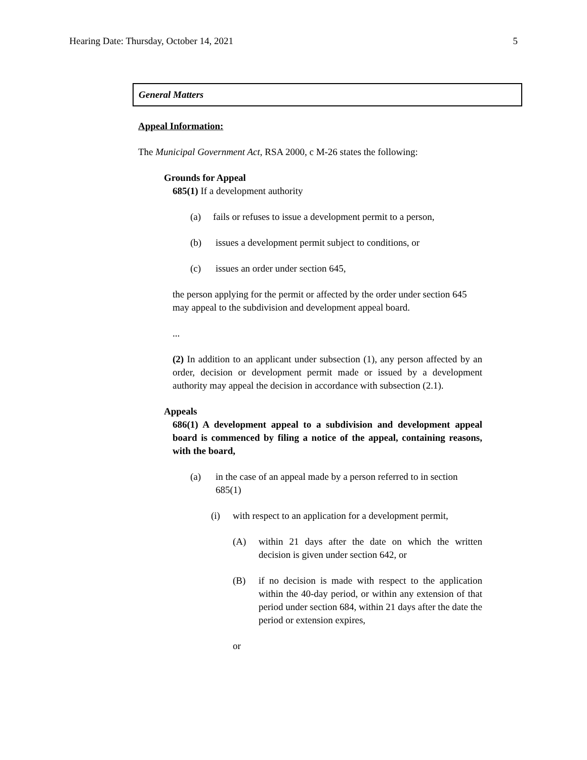Hearing Date: Thursday, October 14, 2021 5
General Matters
Appeal Information:
The Municipal Government Act, RSA 2000, c M-26 states the following:
Grounds for Appeal
685(1) If a development authority
(a) fails or refuses to issue a development permit to a person,
(b) issues a development permit subject to conditions, or
(c) issues an order under section 645,
the person applying for the permit or affected by the order under section 645 may appeal to the subdivision and development appeal board.
...
(2) In addition to an applicant under subsection (1), any person affected by an order, decision or development permit made or issued by a development authority may appeal the decision in accordance with subsection (2.1).
Appeals
686(1) A development appeal to a subdivision and development appeal board is commenced by filing a notice of the appeal, containing reasons, with the board,
(a) in the case of an appeal made by a person referred to in section 685(1)
(i) with respect to an application for a development permit,
(A) within 21 days after the date on which the written decision is given under section 642, or
(B) if no decision is made with respect to the application within the 40-day period, or within any extension of that period under section 684, within 21 days after the date the period or extension expires,
or